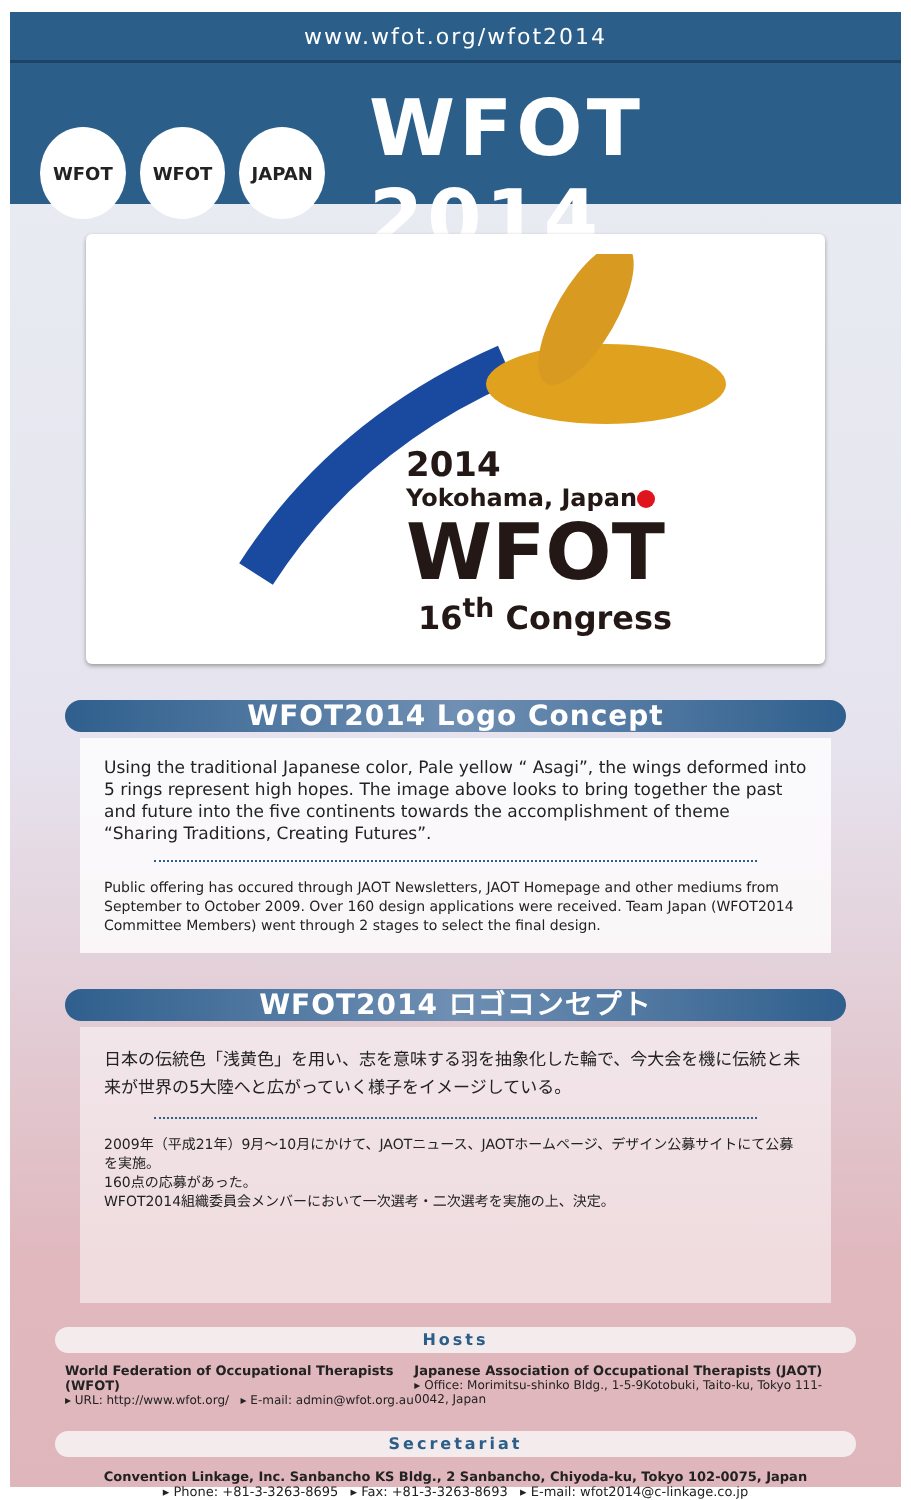www.wfot.org/wfot2014
WFOT WFOT JAPAN
WFOT 2014
2014
Yokohama, Japan
WFOT
16<sup>th</sup> Congress
WFOT2014 Logo Concept
Using the traditional Japanese color, Pale yellow “ Asagi”, the wings deformed into 5 rings represent high hopes. The image above looks to bring together the past and future into the five continents towards the accomplishment of theme “Sharing Traditions, Creating Futures”.
Public offering has occured through JAOT Newsletters, JAOT Homepage and other mediums from September to October 2009. Over 160 design applications were received. Team Japan (WFOT2014 Committee Members) went through 2 stages to select the final design.
WFOT2014 ロゴコンセプト
日本の伝統色「浅黄色」を用い、志を意味する羽を抽象化した輪で、今大会を機に伝統と未来が世界の5大陸へと広がっていく様子をイメージしている。
2009年（平成21年）9月〜10月にかけて、JAOTニュース、JAOTホームページ、デザイン公募サイトにて公募を実施。
160点の応募があった。
WFOT2014組織委員会メンバーにおいて一次選考・二次選考を実施の上、決定。
Hosts
World Federation of Occupational Therapists (WFOT)
▸ URL: http://www.wfot.org/ ▸ E-mail: admin@wfot.org.au
Japanese Association of Occupational Therapists (JAOT)
▸ Office: Morimitsu-shinko Bldg., 1-5-9Kotobuki, Taito-ku, Tokyo 111-0042, Japan
Secretariat
Convention Linkage, Inc. Sanbancho KS Bldg., 2 Sanbancho, Chiyoda-ku, Tokyo 102-0075, Japan
▸ Phone: +81-3-3263-8695 ▸ Fax: +81-3-3263-8693 ▸ E-mail: wfot2014@c-linkage.co.jp